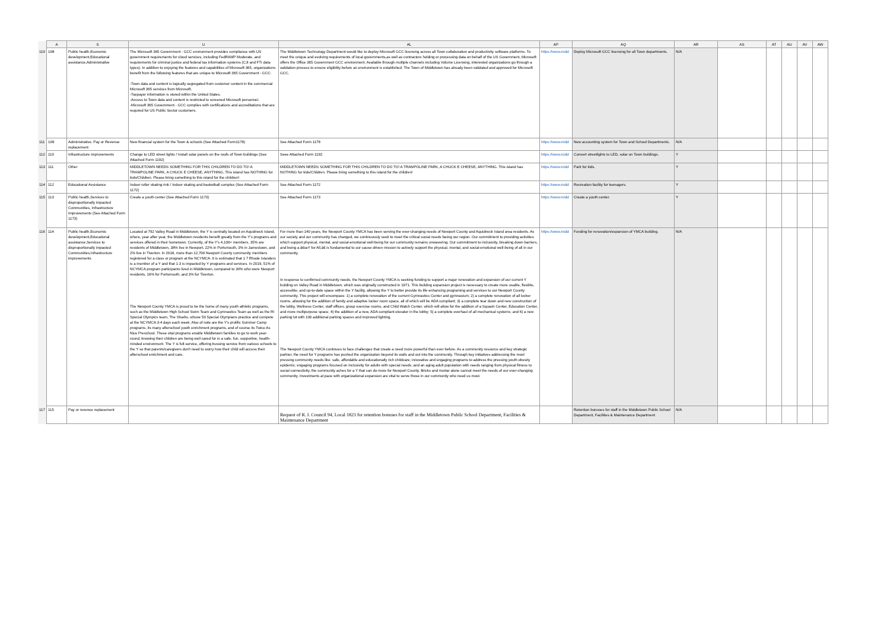| | A | S | U | AL | AP | AQ | AR | AS | AT | AU | AV | AW |
| --- | --- | --- | --- | --- | --- | --- | --- | --- | --- | --- | --- | --- |
| 110 | 108 | Public health,Economic development,Educational assistance,Administrative | The Microsoft 365 Government - GCC environment provides compliance with US government requirements for cloud services, including FedRAMP Moderate, and requirements for criminal justice and federal tax information systems (CJI and FTI data types). In addition to enjoying the features and capabilities of Microsoft 365, organizations benefit from the following features that are unique to Microsoft 365 Government - GCC: -Town data and content is logically segregated from customer content in the commercial Microsoft 365 services from Microsoft. -Taxpayer information is stored within the United States. -Access to Town data and content is restricted to screened Microsoft personnel. -Microsoft 365 Government - GCC complies with certifications and accreditations that are required for US Public Sector customers. | The Middletown Technology Department would like to deploy Microsoft GCC licensing across all Town collaboration and productivity software platforms. To meet the unique and evolving requirements of local governments,as well as contractors holding or processing data on behalf of the US Government, Microsoft offers the Office 365 Government GCC environment. Available through multiple channels including Volume Licensing, interested organizations go through a validation process to ensure eligibility before an environment is established. The Town of Middletown has already been validated and approved for Microsoft GCC. | https://www.midd | Deploy Microsoft GCC licensing for all Town departments. | N/A | | | | | |
| 111 | 109 | Administrative. Pay or Revenue replacement | New financial system for the Town & schools (See Attached Form1178) | See Attached Form 1178 | https://www.midd | New accounting system for Town and School Departments. | N/A | | | | | |
| 112 | 110 | Infrastructure improvements | Change to LED street lights / Install solar panels on the roofs of Town buildings (See Attached Form 1192) | Seee Attached Form 1192 | https://www.midd | Convert streetlights to LED, solar on Town buildings. | Y | | | | | |
| 113 | 111 | Other | MIDDLETOWN NEEDS SOMETHING FOR THIS CHILDREN TO DO TO! A TRAMPOLINE PARK, A CHUCK E CHEESE, ANYTHING. This island has NOTHING for kids/Children. Please bring something to this island for the children! | MIDDLETOWN NEEDS SOMETHING FOR THIS CHILDREN TO DO TO! A TRAMPOLINE PARK, A CHUCK E CHEESE, ANYTHING. This island has NOTHING for kids/Children. Please bring something to this island for the children! | https://www.midd | Park for kids. | Y | | | | | |
| 114 | 112 | Educational Assistance | Indoor roller skating rink / Indoor skating and basketball complex (See Attached Form 1172) | See Attached Form 1172 | https://www.midd | Recreation facility for teenagers. | Y | | | | | |
| 115 | 113 | Public health,Services to disproportionally impacted Communities, Infrastructure Improvements (See Attached Form 1173) | Create a youth center (See Attached Form 1173) | See Attached Form 1173 | https://www.midd | Create a youth center. | Y | | | | | |
| 116 | 114 | Public health,Economic development,Educational assistance,Services to disproportionally impacted Communities,Infrastructure improvements | Located at 792 Valley Road in Middletown, the Y is centrally located on Aquidneck Island, where, year after year, the Middletown residents benefit greatly from the Y's programs and services offered in their hometown. Currently, of the Y's 4,100+ members, 35% are residents of Middletown, 38% live in Newport, 22% in Portsmouth, 3% in Jamestown, and 2% live in Tiverton. In 2018, more than 12,700 Newport County community members registered for a class or program at the NCYMCA. It is estimated that 1:7 Rhode Islanders is a member of a Y and that 1:3 is impacted by Y programs and services. In 2019, 51% of NCYMCA program participants lived in Middletown, compared to 30% who were Newport residents, 16% for Portsmouth, and 3% for Tiverton. The Newport County YMCA is proud to be the home of many youth athletic programs, such as the Middletown High School Swim Team and Gymnastics Team as well as the RI Special Olympics team, The Sharks, whose 50 Special Olympians practice and compete at the NCYMCA 3-4 days each week. Also of note are the Y's prolific Summer Camp programs, its many afterschool youth enrichment programs, and of course its Twice As Nice Preschool. These vital programs enable Middletown families to go to work year-round, knowing their children are being well cared for in a safe, fun, supportive, health-minded environment. The Y is full-service, offering bussing service from various schools to the Y so that parents/caregivers don't need to worry how their child will access their afterschool enrichment and care. | For more than 140 years, the Newport County YMCA has been serving the ever-changing needs of Newport County and Aquidneck Island area residents. As our society and our community has changed, we continuously seek to meet the critical social needs facing our region. Our commitment to providing activities which support physical, mental, and social-emotional well-being for our community remains unwavering. Our commitment to inclusivity, breaking down barriers, and being a â€œY for All,â€ is fundamental to our cause-driven mission to actively support the physical, mental, and social-emotional well-being of all in our community. In response to confirmed community needs, the Newport County YMCA is seeking funding to support a major renovation and expansion of our current Y building on Valley Road in Middletown, which was originally constructed in 1971. This building expansion project is necessary to create more usable, flexible, accessible, and up-to-date space within the Y facility, allowing the Y to better provide its life-enhancing programing and services to our Newport County community. This project will encompass: 1) a complete renovation of the current Gymnastics Center and gymnasium; 2) a complete renovation of all locker rooms, allowing for the addition of family and adaptive locker room space, all of which will be ADA compliant; 3) a complete tear down and new construction of the lobby, Wellness Center, staff offices, group exercise rooms, and Child Watch Center, which will allow for the addition of a Squash Center, Education Center, and more multipurpose space; 4) the addition of a new, ADA compliant elevator in the lobby; 5) a complete overhaul of all mechanical systems; and 6) a new parking lot with 100 additional parking spaces and improved lighting. The Newport County YMCA continues to face challenges that create a need more powerful than ever before. As a community resource and key strategic partner, the need for Y programs has pushed the organization beyond its walls and out into the community. Through key initiatives addressing the most pressing community needs like: safe, affordable and educationally rich childcare; innovative and engaging programs to address the pressing youth obesity epidemic; engaging programs focused on inclusivity for adults with special needs; and an aging adult population with needs ranging from physical fitness to social connectivity, the community aches for a Y that can do more for Newport County. Bricks and mortar alone cannot meet the needs of our ever-changing community. Investments at pace with organizational expansion are vital to serve those in our community who need us most. | https://www.midd | Funding for renovation/expansion of YMCA building. | N/A | | | | | |
| 117 | 115 | Pay or revenue replacement | | Request of R. I. Council 94, Local 1823 for retention bonuses for staff in the Middletown Pubilc School Department, Facilities & Maintenance Department | | Retention bonuses for staff in the Middletown Pubilc School Department, Facilities & Maintenance Department | N/A | | | | | |